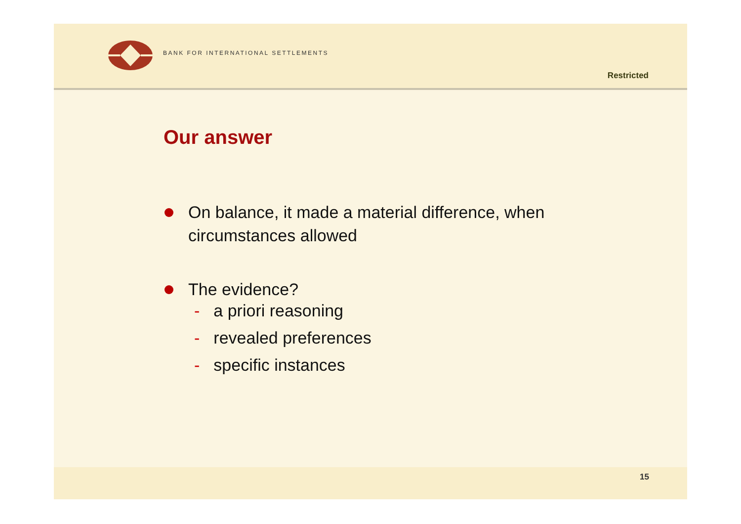BANK FOR INTERNATIONAL SETTLEMENTS
Restricted
Our answer
On balance, it made a material difference, when circumstances allowed
The evidence?
- a priori reasoning
- revealed preferences
- specific instances
15